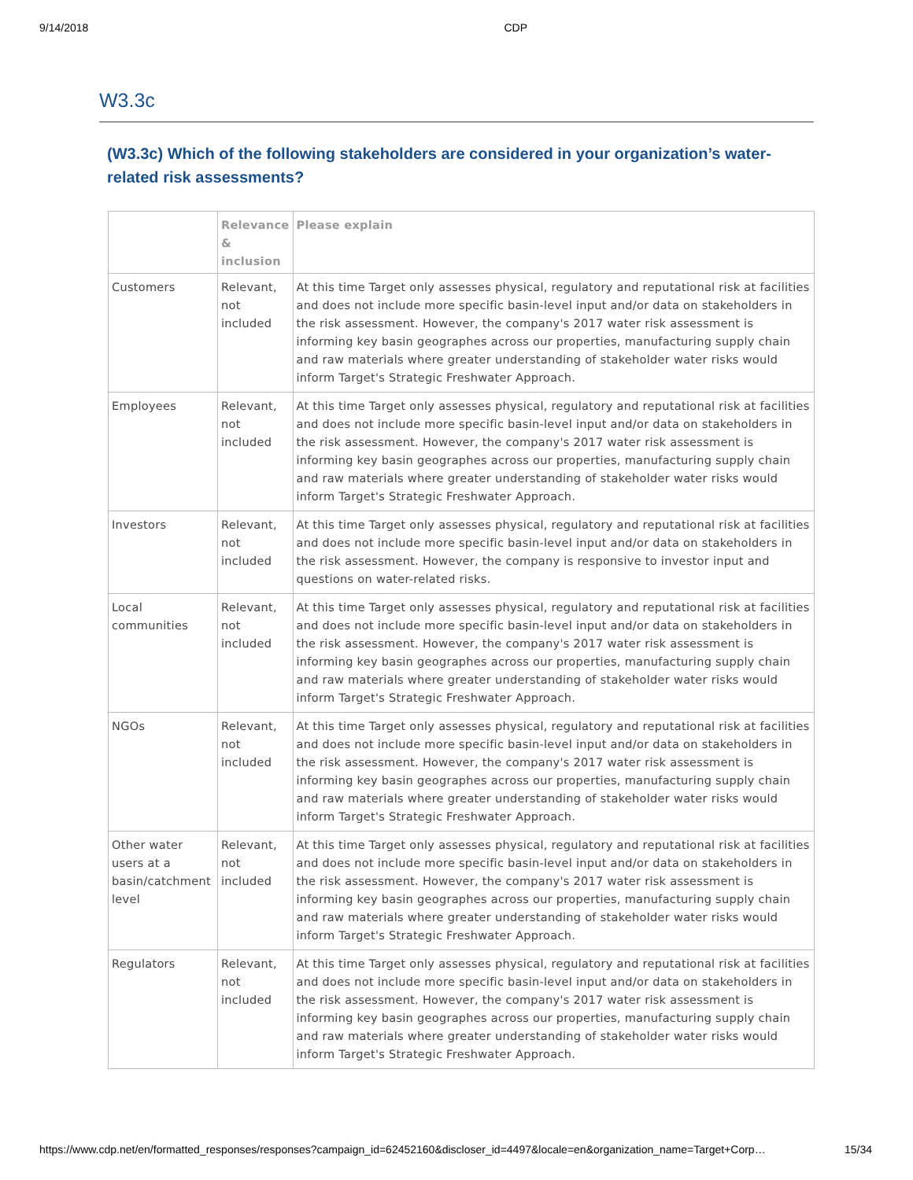9/14/2018 CDP
W3.3c
(W3.3c) Which of the following stakeholders are considered in your organization’s water-related risk assessments?
| | Relevance & inclusion | Please explain |
| --- | --- | --- |
| Customers | Relevant, not included | At this time Target only assesses physical, regulatory and reputational risk at facilities and does not include more specific basin-level input and/or data on stakeholders in the risk assessment. However, the company's 2017 water risk assessment is informing key basin geographes across our properties, manufacturing supply chain and raw materials where greater understanding of stakeholder water risks would inform Target's Strategic Freshwater Approach. |
| Employees | Relevant, not included | At this time Target only assesses physical, regulatory and reputational risk at facilities and does not include more specific basin-level input and/or data on stakeholders in the risk assessment. However, the company's 2017 water risk assessment is informing key basin geographes across our properties, manufacturing supply chain and raw materials where greater understanding of stakeholder water risks would inform Target's Strategic Freshwater Approach. |
| Investors | Relevant, not included | At this time Target only assesses physical, regulatory and reputational risk at facilities and does not include more specific basin-level input and/or data on stakeholders in the risk assessment. However, the company is responsive to investor input and questions on water-related risks. |
| Local communities | Relevant, not included | At this time Target only assesses physical, regulatory and reputational risk at facilities and does not include more specific basin-level input and/or data on stakeholders in the risk assessment. However, the company's 2017 water risk assessment is informing key basin geographes across our properties, manufacturing supply chain and raw materials where greater understanding of stakeholder water risks would inform Target's Strategic Freshwater Approach. |
| NGOs | Relevant, not included | At this time Target only assesses physical, regulatory and reputational risk at facilities and does not include more specific basin-level input and/or data on stakeholders in the risk assessment. However, the company's 2017 water risk assessment is informing key basin geographes across our properties, manufacturing supply chain and raw materials where greater understanding of stakeholder water risks would inform Target's Strategic Freshwater Approach. |
| Other water users at a basin/catchment level | Relevant, not included | At this time Target only assesses physical, regulatory and reputational risk at facilities and does not include more specific basin-level input and/or data on stakeholders in the risk assessment. However, the company's 2017 water risk assessment is informing key basin geographes across our properties, manufacturing supply chain and raw materials where greater understanding of stakeholder water risks would inform Target's Strategic Freshwater Approach. |
| Regulators | Relevant, not included | At this time Target only assesses physical, regulatory and reputational risk at facilities and does not include more specific basin-level input and/or data on stakeholders in the risk assessment. However, the company's 2017 water risk assessment is informing key basin geographes across our properties, manufacturing supply chain and raw materials where greater understanding of stakeholder water risks would inform Target's Strategic Freshwater Approach. |
https://www.cdp.net/en/formatted_responses/responses?campaign_id=62452160&discloser_id=4497&locale=en&organization_name=Target+Corp… 15/34